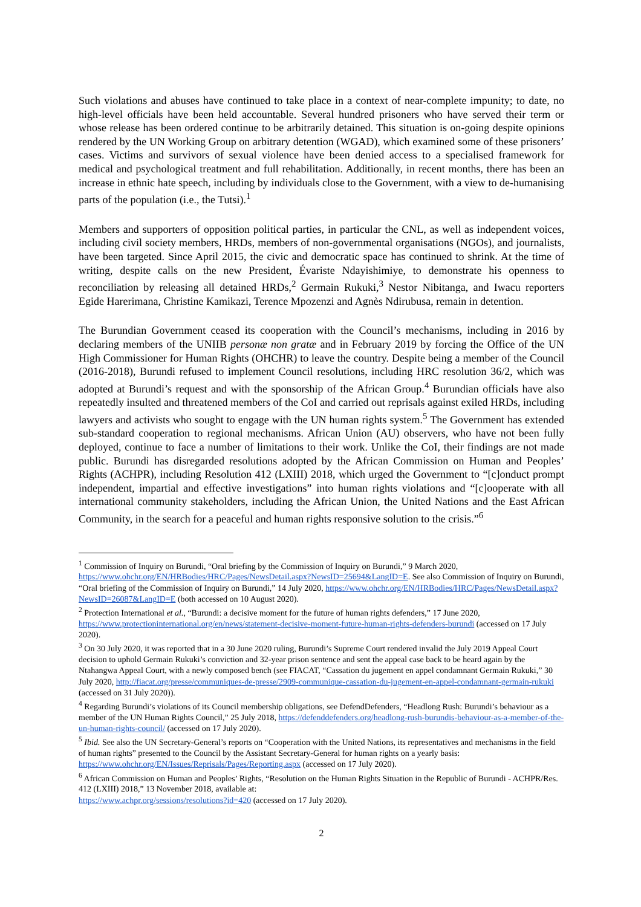Such violations and abuses have continued to take place in a context of near-complete impunity; to date, no high-level officials have been held accountable. Several hundred prisoners who have served their term or whose release has been ordered continue to be arbitrarily detained. This situation is on-going despite opinions rendered by the UN Working Group on arbitrary detention (WGAD), which examined some of these prisoners’ cases. Victims and survivors of sexual violence have been denied access to a specialised framework for medical and psychological treatment and full rehabilitation. Additionally, in recent months, there has been an increase in ethnic hate speech, including by individuals close to the Government, with a view to de-humanising parts of the population (i.e., the Tutsi).<sup>1</sup>
Members and supporters of opposition political parties, in particular the CNL, as well as independent voices, including civil society members, HRDs, members of non-governmental organisations (NGOs), and journalists, have been targeted. Since April 2015, the civic and democratic space has continued to shrink. At the time of writing, despite calls on the new President, Évariste Ndayishimiye, to demonstrate his openness to reconciliation by releasing all detained HRDs,<sup>2</sup> Germain Rukuki,<sup>3</sup> Nestor Nibitanga, and Iwacu reporters Egide Harerimana, Christine Kamikazi, Terence Mpozenzi and Agnès Ndirubusa, remain in detention.
The Burundian Government ceased its cooperation with the Council’s mechanisms, including in 2016 by declaring members of the UNIIB personæ non gratæ and in February 2019 by forcing the Office of the UN High Commissioner for Human Rights (OHCHR) to leave the country. Despite being a member of the Council (2016-2018), Burundi refused to implement Council resolutions, including HRC resolution 36/2, which was adopted at Burundi’s request and with the sponsorship of the African Group.<sup>4</sup> Burundian officials have also repeatedly insulted and threatened members of the CoI and carried out reprisals against exiled HRDs, including lawyers and activists who sought to engage with the UN human rights system.<sup>5</sup> The Government has extended sub-standard cooperation to regional mechanisms. African Union (AU) observers, who have not been fully deployed, continue to face a number of limitations to their work. Unlike the CoI, their findings are not made public. Burundi has disregarded resolutions adopted by the African Commission on Human and Peoples’ Rights (ACHPR), including Resolution 412 (LXIII) 2018, which urged the Government to “[c]onduct prompt independent, impartial and effective investigations” into human rights violations and “[c]ooperate with all international community stakeholders, including the African Union, the United Nations and the East African Community, in the search for a peaceful and human rights responsive solution to the crisis.”<sup>6</sup>
<sup>1</sup> Commission of Inquiry on Burundi, “Oral briefing by the Commission of Inquiry on Burundi,” 9 March 2020, https://www.ohchr.org/EN/HRBodies/HRC/Pages/NewsDetail.aspx?NewsID=25694&LangID=E. See also Commission of Inquiry on Burundi, “Oral briefing of the Commission of Inquiry on Burundi,” 14 July 2020, https://www.ohchr.org/EN/HRBodies/HRC/Pages/NewsDetail.aspx?NewsID=26087&LangID=E (both accessed on 10 August 2020).
<sup>2</sup> Protection International et al., “Burundi: a decisive moment for the future of human rights defenders,” 17 June 2020, https://www.protectioninternational.org/en/news/statement-decisive-moment-future-human-rights-defenders-burundi (accessed on 17 July 2020).
<sup>3</sup> On 30 July 2020, it was reported that in a 30 June 2020 ruling, Burundi’s Supreme Court rendered invalid the July 2019 Appeal Court decision to uphold Germain Rukuki’s conviction and 32-year prison sentence and sent the appeal case back to be heard again by the Ntahangwa Appeal Court, with a newly composed bench (see FIACAT, “Cassation du jugement en appel condamnant Germain Rukuki,” 30 July 2020, http://fiacat.org/presse/communiques-de-presse/2909-communique-cassation-du-jugement-en-appel-condamnant-germain-rukuki (accessed on 31 July 2020)).
<sup>4</sup> Regarding Burundi’s violations of its Council membership obligations, see DefendDefenders, “Headlong Rush: Burundi’s behaviour as a member of the UN Human Rights Council,” 25 July 2018, https://defenddefenders.org/headlong-rush-burundis-behaviour-as-a-member-of-the-un-human-rights-council/ (accessed on 17 July 2020).
<sup>5</sup> Ibid. See also the UN Secretary-General’s reports on “Cooperation with the United Nations, its representatives and mechanisms in the field of human rights” presented to the Council by the Assistant Secretary-General for human rights on a yearly basis: https://www.ohchr.org/EN/Issues/Reprisals/Pages/Reporting.aspx (accessed on 17 July 2020).
<sup>6</sup> African Commission on Human and Peoples’ Rights, “Resolution on the Human Rights Situation in the Republic of Burundi - ACHPR/Res. 412 (LXIII) 2018,” 13 November 2018, available at:
https://www.achpr.org/sessions/resolutions?id=420 (accessed on 17 July 2020).
2